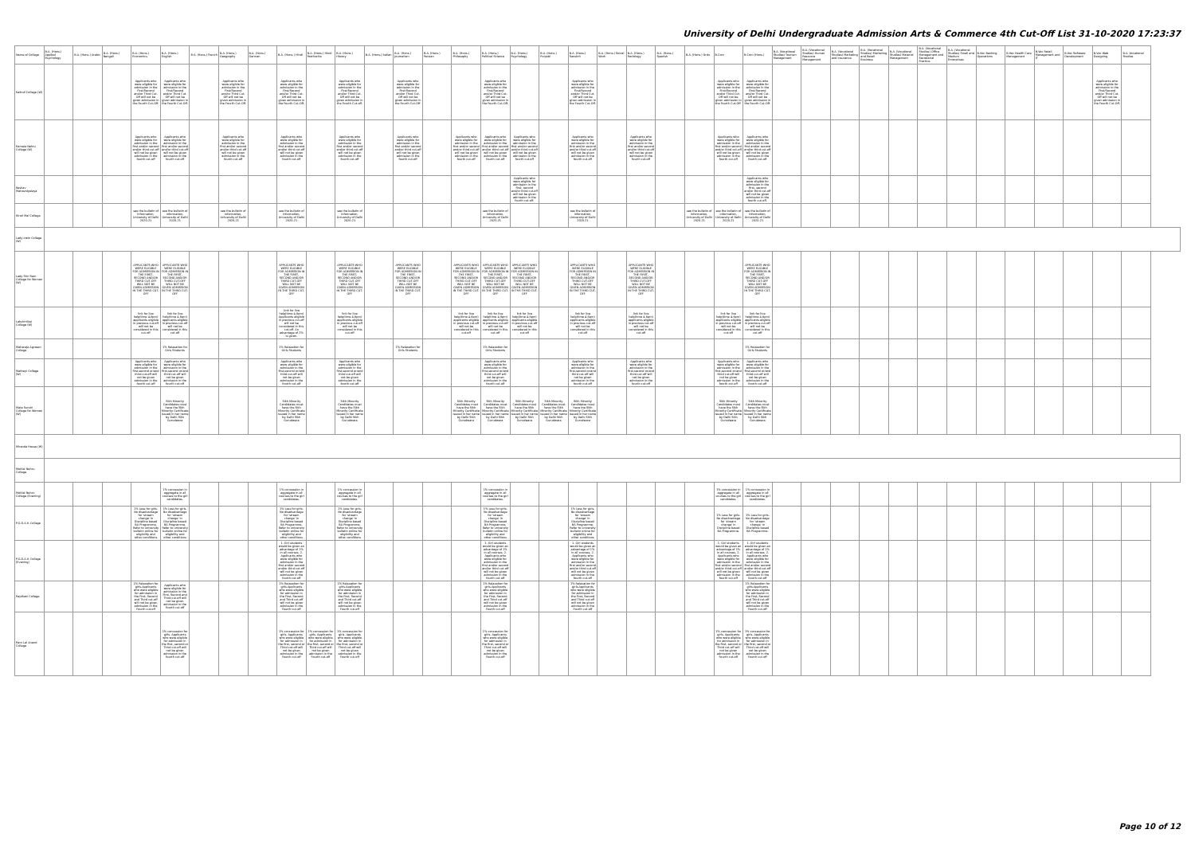University of Delhi Undergraduate Admission Arts & Commerce 4th Cut-Off List 31-10-2020 17:23:37
| Name of College | B.A. (Hons.) Applied Psychology | B.A. (Hons.) Arabic | B.A. (Hons.) Bengali | B.A. (Hons.) Economics | B.A. (Hons.) English | B.A. (Hons.) French | B.A. (Hons.) Geography | B.A. (Hons.) German | B.A. (Hons.) Hindi | B.A. (Hons.) Hindi Patrikarita | B.A. (Hons.) History | B.A. (Hons.) Italian | B.A. (Hons.) Journalism | B.A. (Hons.) Persian | B.A. (Hons.) Philosophy | B.A. (Hons.) Political Science | B.A. (Hons.) Psychology | B.A. (Hons.) Punjabi | B.A. (Hons.) Sanskrit | B.A. (Hons.) Social Work | B.A. (Hons.) Sociology | B.A. (Hons.) Spanish | B.A. (Hons.) Urdu | B.Com | B.Com (Hons.) | B.A. (Vocational Studies) Tourism Management | B.A. (Vocational Studies) Human Resource Management | B.A. (Vocational Studies) Marketing and Insurance | B.A. (Vocational Studies) Marketing and Retail Business | B.A. (Vocational Studies) Material Management | B.A. (Vocational Studies) Office Management and Secretarial Practice | B.A. (Vocational Studies) Small and Medium Enterprises | B.Voc Banking Operations | B.Voc Health Care Management | B.Voc Retail Management and IT | B.Voc Software Development | B.Voc Web Designing | B.A. Vocational Studies |
| --- | --- | --- | --- | --- | --- | --- | --- | --- | --- | --- | --- | --- | --- | --- | --- | --- | --- | --- | --- | --- | --- | --- | --- | --- | --- | --- | --- | --- | --- | --- | --- | --- | --- | --- | --- | --- | --- | --- |
| Kalindi College (W) | | | | Applicants who were eligible for admission in the First/Second and/or Third Cut-Off will not be given admission in the Fourth Cut-Off. | Applicants who were eligible for admission in the First/Second and/or Third Cut-Off will not be given admission in the Fourth Cut-Off. | | Applicants who were eligible for admission in the First/Second and/or Third Cut-Off will not be given admission in the Fourth Cut-Off. | | Applicants who were eligible for admission in the First/Second and/or Third Cut-Off will not be given admission in the Fourth Cut-Off. | | Applicants who were eligible for admission in the First/Second and/or Third Cut-Off will not be given admission in the Fourth Cut-off. | | Applicants who were eligible for admission in the First/Second and/or Third Cut-Off will not be given admission in the Fourth Cut-Off. | | | Applicants who were eligible for admission in the First/Second and/or Third Cut-Off will not be given admission in the Fourth Cut-Off. | | | Applicants who were eligible for admission in the First/Second and/or Third Cut-Off will not be given admission in the Fourth Cut-Off. | | | | | Applicants who were eligible for admission in the First/Second and/or Third Cut-Off will not be given admission in the Fourth Cut-Off. | Applicants who were eligible for admission in the First/Second and/or Third Cut-Off will not be given admission in the Fourth Cut-Off. | | | | | | | | | | | | Applicants who were eligible for admission in the First/Second and/or Third Cut-Off will not be given admission in the Fourth Cut-Off. | |
| Kamala Nehru College (W) | | | | Applicants who were eligible for admission in the first and/or second and/or third cut-off will not be given admission in the fourth cut-off | Applicants who were eligible for admission in the first and/or second and/or third cut-off will not be given admission in the fourth cut-off | | Applicants who were eligible for admission in the first and/or second and/or third cut-off will not be given admission in the fourth cut-off | | Applicants who were eligible for admission in the first and/or second and/or third cut-off will not be given admission in the fourth cut-off | | Applicants who were eligible for admission in the first and/or second and/or third cut-off will not be given admission in the fourth cut-off | | Applicants who were eligible for admission in the first and/or second and/or third cut-off will not be given admission in the fourth cut-off | | Applicants who were eligible for admission in the first and/or second and/or third cut-off will not be given admission in the fourth cut-off | Applicants who were eligible for admission in the first and/or second and/or third cut-off will not be given admission in the fourth cut-off | Applicants who were eligible for admission in the first and/or second and/or third cut-off will not be given admission in the fourth cut-off | | Applicants who were eligible for admission in the first and/or second and/or third cut-off will not be given admission in the fourth cut-off | | Applicants who were eligible for admission in the first and/or second and/or third cut-off will not be given admission in the fourth cut-off | | | Applicants who were eligible for admission in the first and/or second and/or third cut-off will not be given admission in the fourth cut-off | Applicants who were eligible for admission in the first and/or second and/or third cut-off will not be given admission in the fourth cut-off | | | | | | | | | | | | | |
| Keshav Mahavidyalaya | | | | | | | | | | | | | | | | | Applicants who were eligible for admission in the first, second and/or third cut-off will not be given admission in the fourth cut-off. | | | | | | | | Applicants who were eligible for admission in the first, second and/or third cut-off will not be given admission in the fourth cut-off. | | | | | | | | | | | | | |
| Kirori Mal College | | | | see the bulletin of information, University of Delhi 2020-21 | see the bulletin of information, University of Delhi 2020-21 | | see the bulletin of information, University of Delhi 2020-21 | | see the bulletin of information, University of Delhi 2020-21 | | see the bulletin of information, University of Delhi 2020-21 | | | | | see the bulletin of information, University of Delhi 2020-21 | | | see the bulletin of information, University of Delhi 2020-21 | | | | see the bulletin of information, University of Delhi 2020-21 | see the bulletin of information, University of Delhi 2020-21 | see the bulletin of information, University of Delhi 2020-21 | | | | | | | | | | | | | |
| Lady Irwin College (W) | | | | | | | | | | | | | | | | | | | | | | | | | | | | | | | | | | | | | | |
| Lady Shri Ram College for Women (W) | | | | APPLICANTS WHO WERE ELIGIBLE FOR ADMISSION IN THE FIRST, SECOND AND/OR THIRD CUT-OFF WILL NOT BE GIVEN ADMISSION IN THE THIRD CUT-OFF | APPLICANTS WHO WERE ELIGIBLE FOR ADMISSION IN THE FIRST, SECOND AND/OR THIRD CUT-OFF WILL NOT BE GIVEN ADMISSION IN THE THIRD CUT-OFF | | | | APPLICANTS WHO WERE ELIGIBLE FOR ADMISSION IN THE FIRST, SECOND AND/OR THIRD CUT-OFF WILL NOT BE GIVEN ADMISSION IN THE THIRD CUT-OFF | | APPLICANTS WHO WERE ELIGIBLE FOR ADMISSION IN THE FIRST, SECOND AND/OR THIRD CUT-OFF WILL NOT BE GIVEN ADMISSION IN THE THIRD CUT-OFF | | APPLICANTS WHO WERE ELIGIBLE FOR ADMISSION IN THE FIRST, SECOND AND/OR THIRD CUT-OFF WILL NOT BE GIVEN ADMISSION IN THE THIRD CUT-OFF | | APPLICANTS WHO WERE ELIGIBLE FOR ADMISSION IN THE FIRST, SECOND AND/OR THIRD CUT-OFF WILL NOT BE GIVEN ADMISSION IN THE THIRD CUT-OFF | APPLICANTS WHO WERE ELIGIBLE FOR ADMISSION IN THE FIRST, SECOND AND/OR THIRD CUT-OFF WILL NOT BE GIVEN ADMISSION IN THE THIRD CUT-OFF | APPLICANTS WHO WERE ELIGIBLE FOR ADMISSION IN THE FIRST, SECOND AND/OR THIRD CUT-OFF WILL NOT BE GIVEN ADMISSION IN THE THIRD CUT-OFF | | APPLICANTS WHO WERE ELIGIBLE FOR ADMISSION IN THE FIRST, SECOND AND/OR THIRD CUT-OFF WILL NOT BE GIVEN ADMISSION IN THE THIRD CUT-OFF | | APPLICANTS WHO WERE ELIGIBLE FOR ADMISSION IN THE FIRST, SECOND AND/OR THIRD CUT-OFF WILL NOT BE GIVEN ADMISSION IN THE THIRD CUT-OFF | | | | APPLICANTS WHO WERE ELIGIBLE FOR ADMISSION IN THE FIRST, SECOND AND/OR THIRD CUT-OFF WILL NOT BE GIVEN ADMISSION IN THE THIRD CUT-OFF | | | | | | | | | | | | | |
| Lakshmibai College (W) | | | | link for live help(time 4-6pm) applicants eligible in previous cut-off will not be considered in this cut-off | link for live help(time 4-6pm) applicants eligible in previous cut-off will not be considered in this cut-off | | | | Link for live help(time 4-6pm) Applicants eligible in previous cut-off will not be considered in this cut-off. An advantage of 2% is given. | | link for live help(time 4-6pm) applicants eligible in previous cut-off will not be considered in this cut-off | | | | link for live help(time 4-6pm) applicants eligible in previous cut-off will not be considered in this cut-off | link for live help(time 4-6pm) applicants eligible in previous cut-off will not be considered in this cut-off | link for live help(time 4-6pm) applicants eligible in previous cut-off will not be considered in this cut-off | | link for live help(time 4-6pm) applicants eligible in previous cut-off will not be considered in this cut-off | | link for live help(time 4-6pm) applicants eligible in previous cut-off will not be considered in this cut-off | | | link for live help(time 4-6pm) applicants eligible in previous cut-off will not be considered in this cut-off | link for live help(time 4-6pm) applicants eligible in previous cut-off will not be considered in this cut-off | | | | | | | | | | | | | |
| Maharaja Agrasen College | | | | | 1% Relaxation for Girls Students | | | | 1% Relaxation for Girls Students | | | | 1% Relaxation for Girls Students | | | 1% Relaxation for Girls Students | | | | | | | | | 1% Relaxation for Girls Students | | | | | | | | | | | | | |
| Maitreyi College (W) | | | | Applicants who were eligible for admission in the first,second or/and third cut-off will not be given admission in the fourth cut-off | Applicants who were eligible for admission in the first,second or/and third cut-off will not be given admission in the fourth cut-off | | | | Applicants who were eligible for admission in the first,second or/and third cut-off will not be given admission in the fourth cut-off | | Applicants who were eligible for admission in the first,second or/and third cut-off will not be given admission in the fourth cut-off | | | | | Applicants who were eligible for admission in the first,second or/and third cut-off will not be given admission in the fourth cut-off | | | Applicants who were eligible for admission in the first,second or/and third cut-off will not be given admission in the fourth cut-off | | Applicants who were eligible for admission in the first,second or/and third cut-off will not be given admission in the fourth cut-off | | | Applicants who were eligible for admission in the first,second or/and third cut-off will not be given admission in the fourth cut-off | Applicants who were eligible for admission in the first,second or/and third cut-off will not be given admission in the fourth cut-off | | | | | | | | | | | | | |
| Mata Sundri College for Women (W) | | | | | Sikh Minority Candidates must have the Sikh Minority Certificate issued in her name by Delhi Sikh Gurudwara | | | | Sikh Minority Candidates must have the Sikh Minority Certificate issued in her name by Delhi Sikh Gurudwara | | Sikh Minority Candidates must have the Sikh Minority Certificate issued in her name by Delhi Sikh Gurudwara | | | | Sikh Minority Candidates must have the Sikh Minority Certificate issued in her name by Delhi Sikh Gurudwara | Sikh Minority Candidates must have the Sikh Minority Certificate issued in her name by Delhi Sikh Gurudwara | Sikh Minority Candidates must have the Sikh Minority Certificate issued in her name by Delhi Sikh Gurudwara | Sikh Minority Candidates must have the Sikh Minority Certificate issued in her name by Delhi Sikh Gurudwara | Sikh Minority Candidates must have the Sikh Minority Certificate issued in her name by Delhi Sikh Gurudwara | | | | | Sikh Minority Candidates must have the Sikh Minority Certificate issued in her name by Delhi Sikh Gurudwara | Sikh Minority Candidates must have the Sikh Minority Certificate issued in her name by Delhi Sikh Gurudwara | | | | | | | | | | | | | |
| Miranda House (W) | | | | | | | | | | | | | | | | | | | | | | | | | | | | | | | | | | | | | | |
| Motilal Nehru College | | | | | | | | | | | | | | | | | | | | | | | | | | | | | | | | | | | | | | |
| Motilal Nehru College (Evening) | | | | | 1% concession in aggregate in all courses to the girl candidates. | | | | 1% concession in aggregate in all courses to the girl candidates. | | 1% concession in aggregate in all courses to the girl candidates. | | | | | 1% concession in aggregate in all courses to the girl candidates. | | | | | | | | 1% concession in aggregate in all courses to the girl candidates. | 1% concession in aggregate in all courses to the girl candidates. | | | | | | | | | | | | | |
| P.G.D.A.V. College | | | | 1% Less for girls. No disadvantage for 'stream change' in Discipline based BA Programme. Refer to university bulletin online for eligibility and other conditions | 1% Less for girls. No disadvantage for 'stream change' in Discipline based BA Programme. Refer to university bulletin online for eligibility and other conditions | | | | 1% Less for girls. No disadvantage for 'stream change' in Discipline based BA Programme. Refer to university bulletin online for eligibility and other conditions | | 1% Less for girls. No disadvantage for 'stream change' in Discipline based BA Programme. Refer to university bulletin online for eligibility and other conditions | | | | | 1% Less for girls. No disadvantage for 'stream change' in Discipline based BA Programme. Refer to university bulletin online for eligibility and other conditions | | | 1% Less for girls. No disadvantage for 'stream change' in Discipline based BA Programme. Refer to university bulletin online for eligibility and other conditions | | | | | 1% Less for girls. No disadvantage for 'stream change' in Discipline based BA Programme. | 1% Less for girls. No disadvantage for 'stream change' in Discipline based BA Programme. | | | | | | | | | | | | | |
| P.G.D.A.V. College (Evening) | | | | | | | | | 1. Girl students would be given an advantage of 1% in all courses. 2. Applicants who were eligible for admission in the first and/or second and/or third cut-off will not be given admission in the fourth cut-off | | | | | | | 1. Girl students would be given an advantage of 1% in all courses. 2. Applicants who were eligible for admission in the first and/or second and/or third cut-off will not be given admission in the fourth cut-off | | | 1. Girl students would be given an advantage of 1% in all courses. 2. Applicants who were eligible for admission in the first and/or second and/or third cut-off will not be given admission in the fourth cut-off | | | | | 1. Girl students would be given an advantage of 1% in all courses. 2. Applicants who were eligible for admission in the first and/or second and/or third cut-off will not be given admission in the fourth cut-off | 1. Girl students would be given an advantage of 1% in all courses. 2. Applicants who were eligible for admission in the first and/or second and/or third cut-off will not be given admission in the fourth cut-off | | | | | | | | | | | | | |
| Rajdhani College | | | | 1% Relaxation for girls.Applicants who were eligible for admission in the First, Second and Third cut-off will not be given admission in the Fourth cut-off | Applicants who were eligible for admission in the First, Second and Third cut-off will not be given admission in the Fourth cut-off | | | | 1% Relaxation for girls.Applicants who were eligible for admission in the First, Second and Third cut-off will not be given admission in the Fourth cut-off | | 1% Relaxation for girls.Applicants who were eligible for admission in the First, Second and Third cut-off will not be given admission in the Fourth cut-off | | | | | 1% Relaxation for girls.Applicants who were eligible for admission in the First, Second and Third cut-off will not be given admission in the Fourth cut-off | | | 1% Relaxation for girls.Applicants who were eligible for admission in the First, Second and Third cut-off will not be given admission in the Fourth cut-off | | | | | | 1% Relaxation for girls.Applicants who were eligible for admission in the First, Second and Third cut-off will not be given admission in the Fourth cut-off | | | | | | | | | | | | | |
| Ram Lal Anand College | | | | | 1% concession for girls. Applicants who were eligible for admission in the first, second or Third cut-off will not be given admission in the Fourth cut-off | | | | 1% concession for girls. Applicants who were eligible for admission in the first, second or Third cut-off will not be given admission in the Fourth cut-off | 1% concession for girls. Applicants who were eligible for admission in the first, second or Third cut-off will not be given admission in the Fourth cut-off | 1% concession for girls. Applicants who were eligible for admission in the first, second or Third cut-off will not be given admission in the Fourth cut-off | | | | | 1% concession for girls. Applicants who were eligible for admission in the first, second or Third cut-off will not be given admission in the Fourth cut-off | | | | | | | | 1% concession for girls. Applicants who were eligible for admission in the first, second or Third cut-off will not be given admission in the Fourth cut-off | 1% concession for girls. Applicants who were eligible for admission in the first, second or Third cut-off will not be given admission in the Fourth cut-off | | | | | | | | | | | | | |
Page 10 of 12